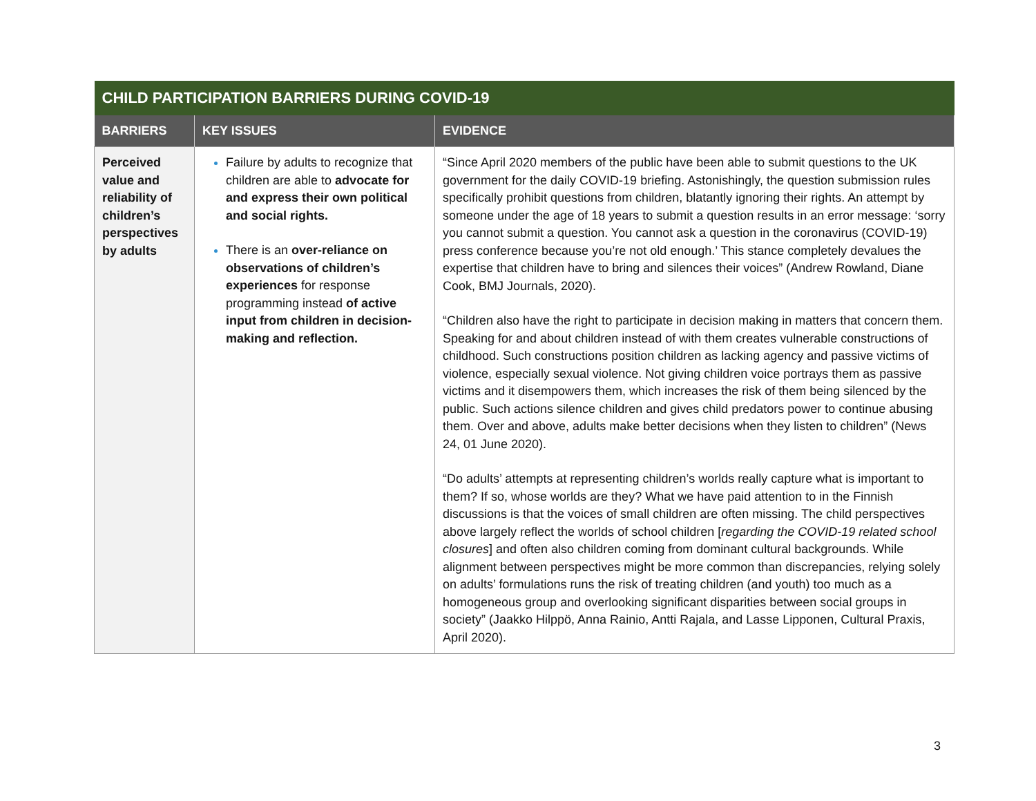| CHILD PARTICIPATION BARRIERS DURING COVID-19 | | |
| --- | --- | --- |
| BARRIERS | KEY ISSUES | EVIDENCE |
| Perceived value and reliability of children’s perspectives by adults | Failure by adults to recognize that children are able to advocate for and express their own political and social rights. There is an over-reliance on observations of children’s experiences for response programming instead of active input from children in decision-making and reflection. | “Since April 2020 members of the public have been able to submit questions to the UK government for the daily COVID-19 briefing. Astonishingly, the question submission rules specifically prohibit questions from children, blatantly ignoring their rights. An attempt by someone under the age of 18 years to submit a question results in an error message: ‘sorry you cannot submit a question. You cannot ask a question in the coronavirus (COVID-19) press conference because you’re not old enough.’ This stance completely devalues the expertise that children have to bring and silences their voices” (Andrew Rowland, Diane Cook, BMJ Journals, 2020). “Children also have the right to participate in decision making in matters that concern them. Speaking for and about children instead of with them creates vulnerable constructions of childhood. Such constructions position children as lacking agency and passive victims of violence, especially sexual violence. Not giving children voice portrays them as passive victims and it disempowers them, which increases the risk of them being silenced by the public. Such actions silence children and gives child predators power to continue abusing them. Over and above, adults make better decisions when they listen to children” (News 24, 01 June 2020). “Do adults’ attempts at representing children’s worlds really capture what is important to them? If so, whose worlds are they? What we have paid attention to in the Finnish discussions is that the voices of small children are often missing. The child perspectives above largely reflect the worlds of school children [ regarding the COVID-19 related school closures ] and often also children coming from dominant cultural backgrounds. While alignment between perspectives might be more common than discrepancies, relying solely on adults’ formulations runs the risk of treating children (and youth) too much as a homogeneous group and overlooking significant disparities between social groups in society” (Jaakko Hilppö, Anna Rainio, Antti Rajala, and Lasse Lipponen, Cultural Praxis, April 2020). |
3